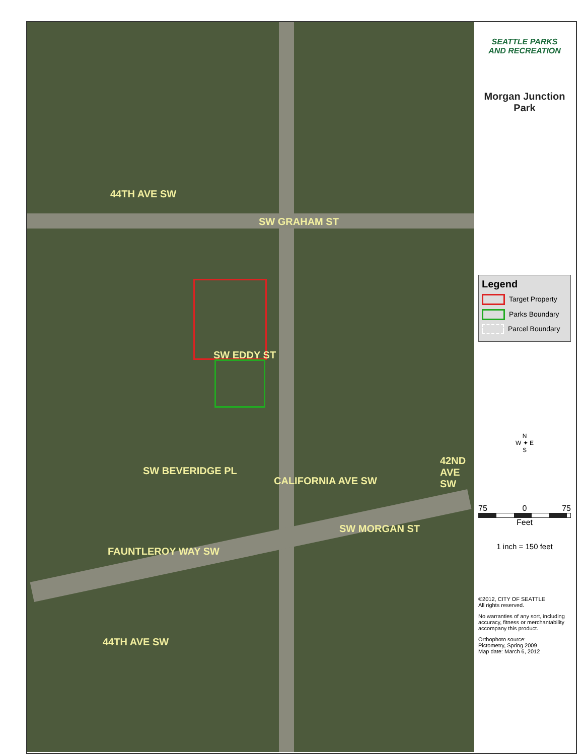SW GRAHAM ST
44TH AVE SW
SW EDDY ST
SW BEVERIDGE PL
CALIFORNIA AVE SW
SW MORGAN ST
42ND AVE SW
FAUNTLEROY WAY SW
44TH AVE SW
SEATTLE PARKS
AND RECREATION
Morgan Junction
Park
Legend
Target Property
Parks Boundary
Parcel Boundary
N
W ✦ E
S
75 0 75
Feet
1 inch = 150 feet
©2012, CITY OF SEATTLE
All rights reserved.
No warranties of any sort, including accuracy, fitness or merchantability accompany this product.
Orthophoto source:
Pictometry, Spring 2009
Map date: March 6, 2012